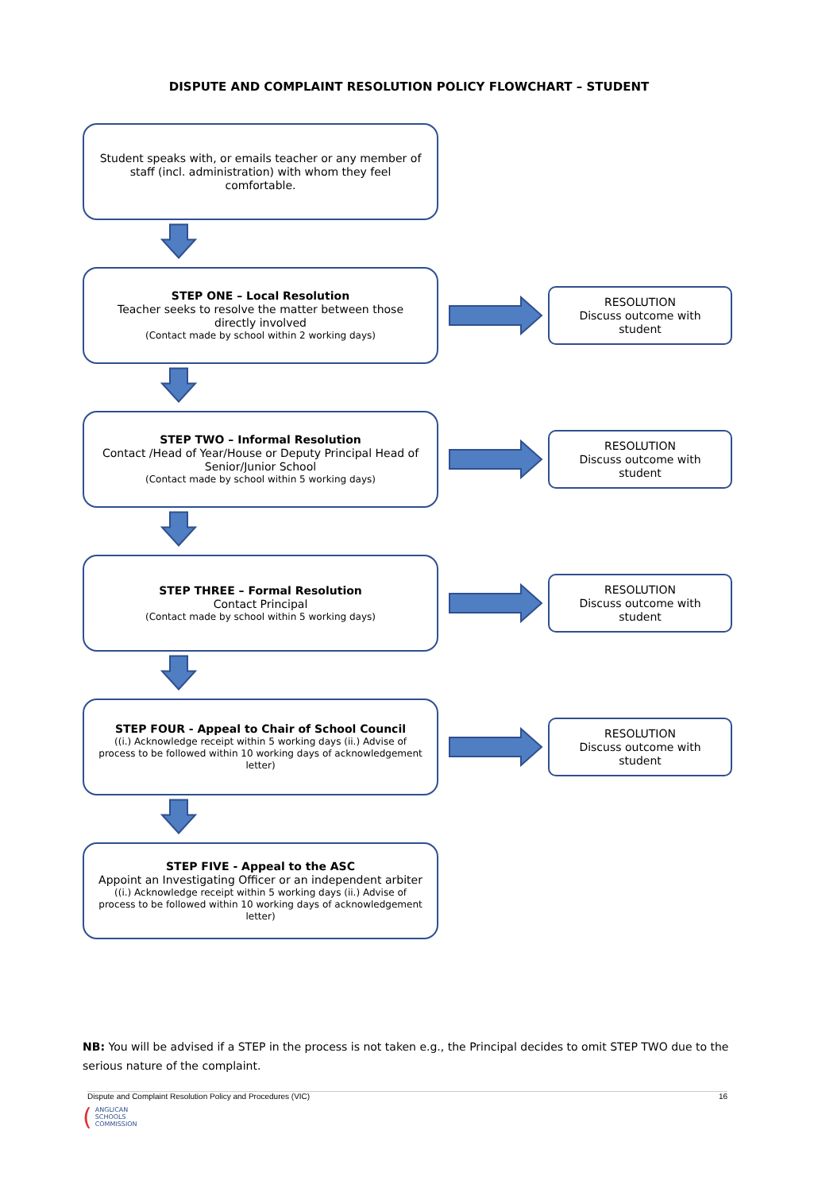DISPUTE AND COMPLAINT RESOLUTION POLICY FLOWCHART – STUDENT
Student speaks with, or emails teacher or any member of staff (incl. administration) with whom they feel comfortable.
STEP ONE – Local Resolution
Teacher seeks to resolve the matter between those directly involved
(Contact made by school within 2 working days)
RESOLUTION
Discuss outcome with
student
STEP TWO – Informal Resolution
Contact /Head of Year/House or Deputy Principal Head of Senior/Junior School
(Contact made by school within 5 working days)
RESOLUTION
Discuss outcome with
student
STEP THREE – Formal Resolution
Contact Principal
(Contact made by school within 5 working days)
RESOLUTION
Discuss outcome with
student
STEP FOUR - Appeal to Chair of School Council
((i.) Acknowledge receipt within 5 working days (ii.) Advise of process to be followed within 10 working days of acknowledgement letter)
RESOLUTION
Discuss outcome with
student
STEP FIVE - Appeal to the ASC
Appoint an Investigating Officer or an independent arbiter
((i.) Acknowledge receipt within 5 working days (ii.) Advise of process to be followed within 10 working days of acknowledgement letter)
NB: You will be advised if a STEP in the process is not taken e.g., the Principal decides to omit STEP TWO due to the serious nature of the complaint.
Dispute and Complaint Resolution Policy and Procedures (VIC) 16
(ANGLICAN
SCHOOLS
COMMISSION